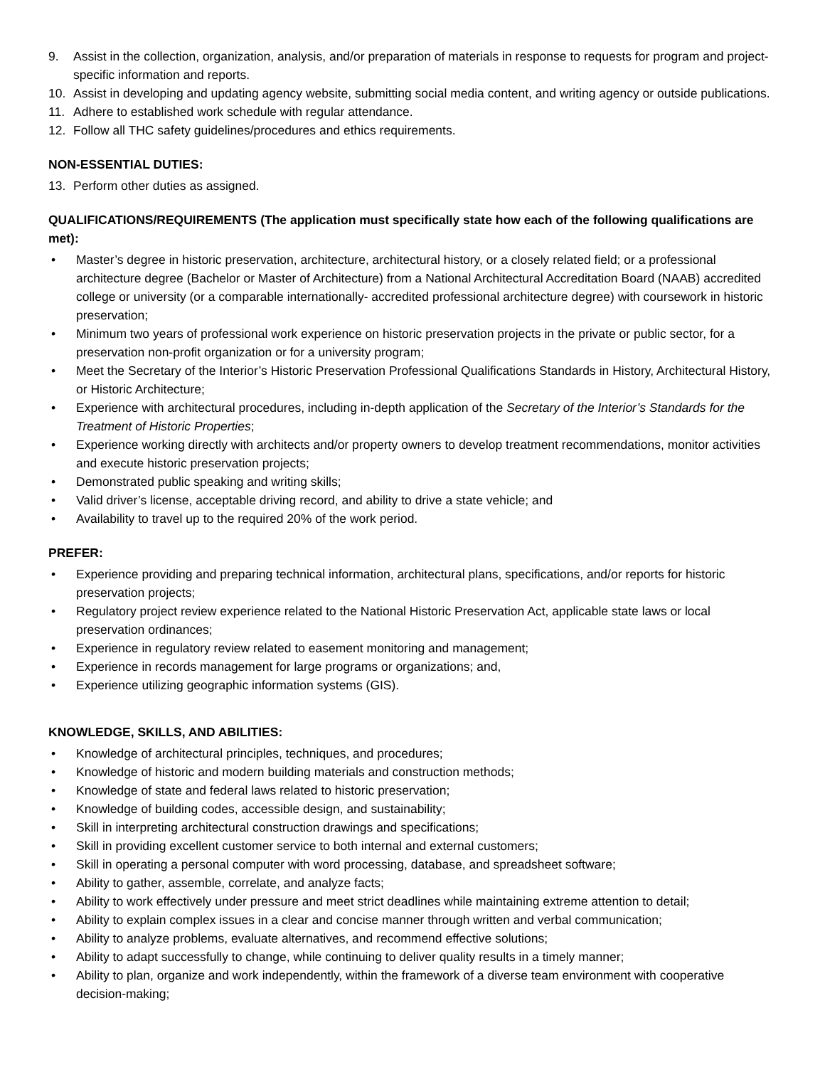9. Assist in the collection, organization, analysis, and/or preparation of materials in response to requests for program and project-specific information and reports.
10. Assist in developing and updating agency website, submitting social media content, and writing agency or outside publications.
11. Adhere to established work schedule with regular attendance.
12. Follow all THC safety guidelines/procedures and ethics requirements.
NON-ESSENTIAL DUTIES:
13. Perform other duties as assigned.
QUALIFICATIONS/REQUIREMENTS (The application must specifically state how each of the following qualifications are met):
• Master’s degree in historic preservation, architecture, architectural history, or a closely related field; or a professional architecture degree (Bachelor or Master of Architecture) from a National Architectural Accreditation Board (NAAB) accredited college or university (or a comparable internationally- accredited professional architecture degree) with coursework in historic preservation;
• Minimum two years of professional work experience on historic preservation projects in the private or public sector, for a preservation non-profit organization or for a university program;
• Meet the Secretary of the Interior’s Historic Preservation Professional Qualifications Standards in History, Architectural History, or Historic Architecture;
• Experience with architectural procedures, including in-depth application of the Secretary of the Interior’s Standards for the Treatment of Historic Properties;
• Experience working directly with architects and/or property owners to develop treatment recommendations, monitor activities and execute historic preservation projects;
• Demonstrated public speaking and writing skills;
• Valid driver’s license, acceptable driving record, and ability to drive a state vehicle; and
• Availability to travel up to the required 20% of the work period.
PREFER:
• Experience providing and preparing technical information, architectural plans, specifications, and/or reports for historic preservation projects;
• Regulatory project review experience related to the National Historic Preservation Act, applicable state laws or local preservation ordinances;
• Experience in regulatory review related to easement monitoring and management;
• Experience in records management for large programs or organizations; and,
• Experience utilizing geographic information systems (GIS).
KNOWLEDGE, SKILLS, AND ABILITIES:
• Knowledge of architectural principles, techniques, and procedures;
• Knowledge of historic and modern building materials and construction methods;
• Knowledge of state and federal laws related to historic preservation;
• Knowledge of building codes, accessible design, and sustainability;
• Skill in interpreting architectural construction drawings and specifications;
• Skill in providing excellent customer service to both internal and external customers;
• Skill in operating a personal computer with word processing, database, and spreadsheet software;
• Ability to gather, assemble, correlate, and analyze facts;
• Ability to work effectively under pressure and meet strict deadlines while maintaining extreme attention to detail;
• Ability to explain complex issues in a clear and concise manner through written and verbal communication;
• Ability to analyze problems, evaluate alternatives, and recommend effective solutions;
• Ability to adapt successfully to change, while continuing to deliver quality results in a timely manner;
• Ability to plan, organize and work independently, within the framework of a diverse team environment with cooperative decision-making;